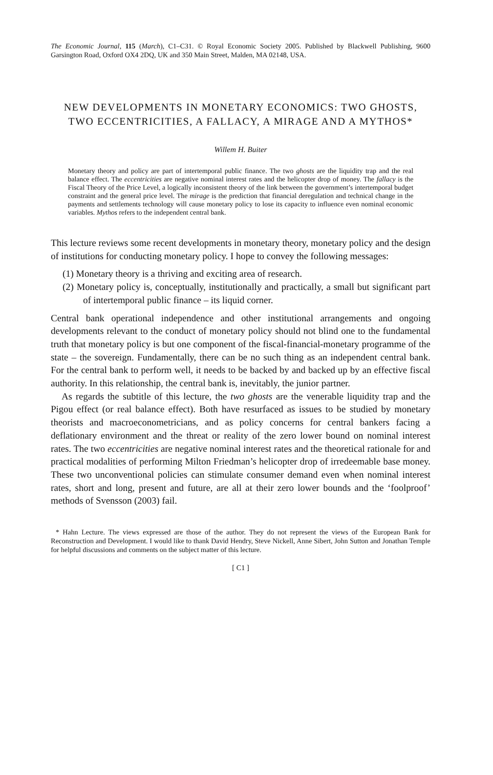The Economic Journal, 115 (March), C1–C31. © Royal Economic Society 2005. Published by Blackwell Publishing, 9600 Garsington Road, Oxford OX4 2DQ, UK and 350 Main Street, Malden, MA 02148, USA.
NEW DEVELOPMENTS IN MONETARY ECONOMICS: TWO GHOSTS, TWO ECCENTRICITIES, A FALLACY, A MIRAGE AND A MYTHOS*
Willem H. Buiter
Monetary theory and policy are part of intertemporal public finance. The two ghosts are the liquidity trap and the real balance effect. The eccentricities are negative nominal interest rates and the helicopter drop of money. The fallacy is the Fiscal Theory of the Price Level, a logically inconsistent theory of the link between the government’s intertemporal budget constraint and the general price level. The mirage is the prediction that financial deregulation and technical change in the payments and settlements technology will cause monetary policy to lose its capacity to influence even nominal economic variables. Mythos refers to the independent central bank.
This lecture reviews some recent developments in monetary theory, monetary policy and the design of institutions for conducting monetary policy. I hope to convey the following messages:
(1) Monetary theory is a thriving and exciting area of research.
(2) Monetary policy is, conceptually, institutionally and practically, a small but significant part of intertemporal public finance – its liquid corner.
Central bank operational independence and other institutional arrangements and ongoing developments relevant to the conduct of monetary policy should not blind one to the fundamental truth that monetary policy is but one component of the fiscal-financial-monetary programme of the state – the sovereign. Fundamentally, there can be no such thing as an independent central bank. For the central bank to perform well, it needs to be backed by and backed up by an effective fiscal authority. In this relationship, the central bank is, inevitably, the junior partner.
As regards the subtitle of this lecture, the two ghosts are the venerable liquidity trap and the Pigou effect (or real balance effect). Both have resurfaced as issues to be studied by monetary theorists and macroeconometricians, and as policy concerns for central bankers facing a deflationary environment and the threat or reality of the zero lower bound on nominal interest rates. The two eccentricities are negative nominal interest rates and the theoretical rationale for and practical modalities of performing Milton Friedman’s helicopter drop of irredeemable base money. These two unconventional policies can stimulate consumer demand even when nominal interest rates, short and long, present and future, are all at their zero lower bounds and the ‘foolproof’ methods of Svensson (2003) fail.
* Hahn Lecture. The views expressed are those of the author. They do not represent the views of the European Bank for Reconstruction and Development. I would like to thank David Hendry, Steve Nickell, Anne Sibert, John Sutton and Jonathan Temple for helpful discussions and comments on the subject matter of this lecture.
[ C1 ]